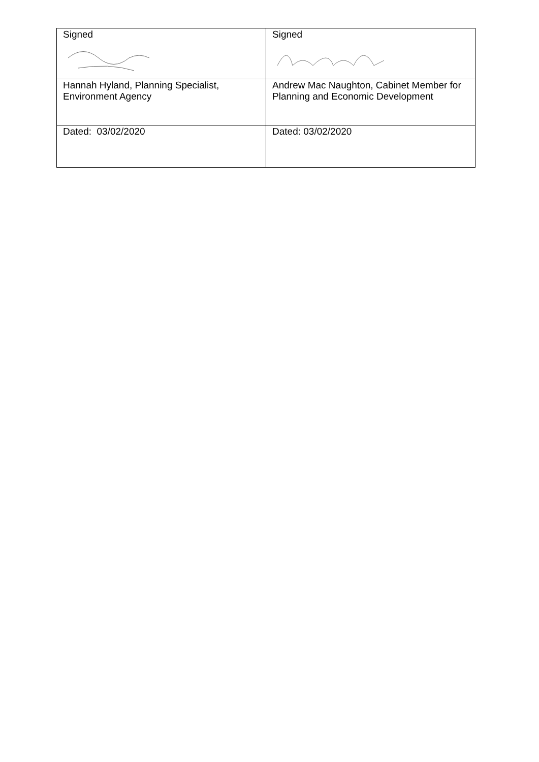| Signed | Signed |
| Hannah Hyland, Planning Specialist, Environment Agency | Andrew Mac Naughton, Cabinet Member for Planning and Economic Development |
| Dated: 03/02/2020 | Dated: 03/02/2020 |